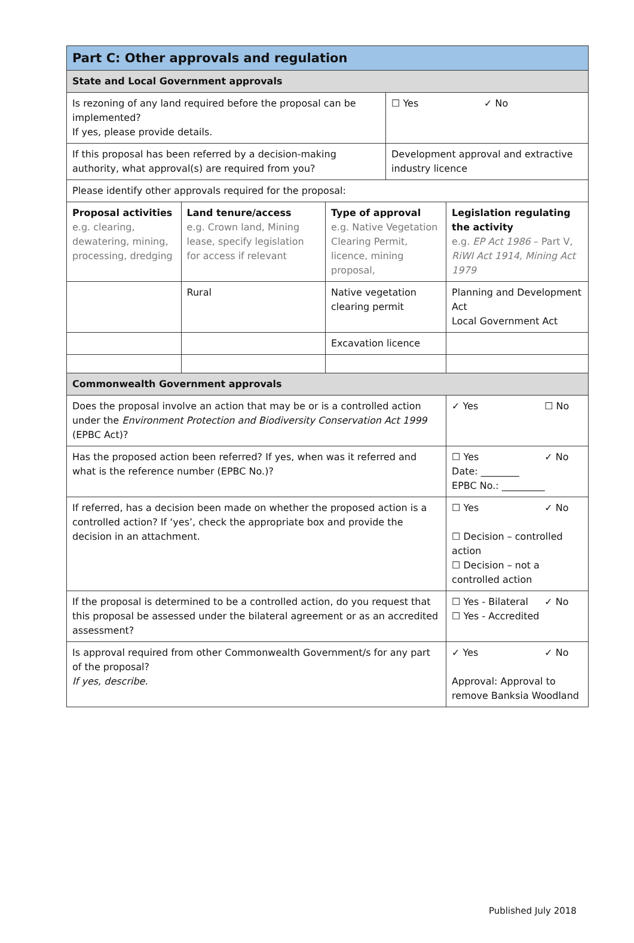| Part C: Other approvals and regulation | | | | |
| State and Local Government approvals | | | | |
| Is rezoning of any land required before the proposal can be implemented? If yes, please provide details. | | | ☐ Yes ✓ No | |
| If this proposal has been referred by a decision-making authority, what approval(s) are required from you? | | | Development approval and extractive industry licence | |
| Please identify other approvals required for the proposal: | | | | |
| Proposal activities e.g. clearing, dewatering, mining, processing, dredging | Land tenure/access e.g. Crown land, Mining lease, specify legislation for access if relevant | Type of approval e.g. Native Vegetation Clearing Permit, licence, mining proposal, | | Legislation regulating the activity e.g. EP Act 1986 – Part V, RiWI Act 1914, Mining Act 1979 |
| | Rural | Native vegetation clearing permit | | Planning and Development Act Local Government Act |
| | | Excavation licence | | |
| Commonwealth Government approvals | | | | |
| Does the proposal involve an action that may be or is a controlled action under the Environment Protection and Biodiversity Conservation Act 1999 (EPBC Act)? | | | | ✓ Yes ☐ No |
| Has the proposed action been referred? If yes, when was it referred and what is the reference number (EPBC No.)? | | | | ☐ Yes ✓ No Date: ________ EPBC No.: _________ |
| If referred, has a decision been made on whether the proposed action is a controlled action? If ‘yes’, check the appropriate box and provide the decision in an attachment. | | | | ☐ Yes ✓ No ☐ Decision – controlled action ☐ Decision – not a controlled action |
| If the proposal is determined to be a controlled action, do you request that this proposal be assessed under the bilateral agreement or as an accredited assessment? | | | | ☐ Yes - Bilateral ✓ No ☐ Yes - Accredited |
| Is approval required from other Commonwealth Government/s for any part of the proposal? If yes, describe. | | | | ✓ Yes ✓ No Approval: Approval to remove Banksia Woodland |
Published July 2018